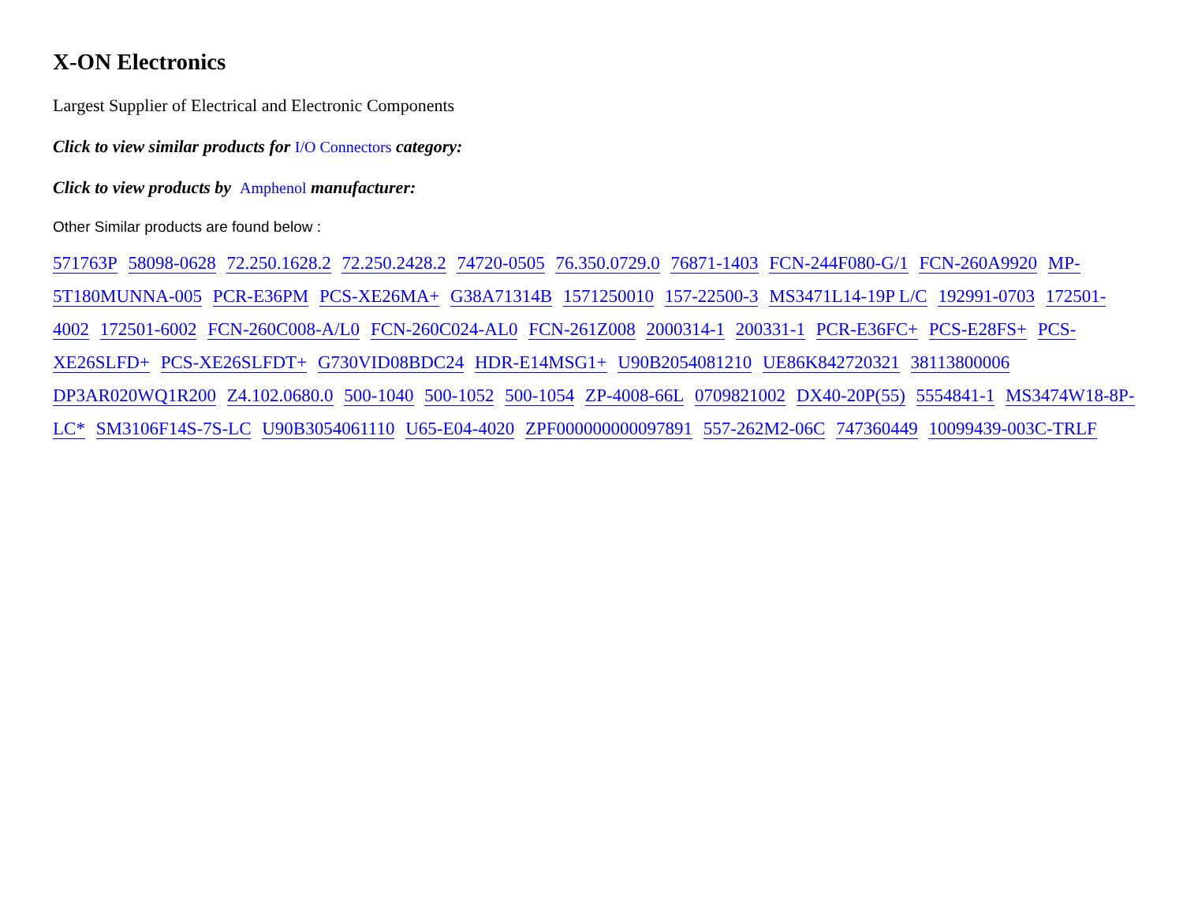X-ON Electronics
Largest Supplier of Electrical and Electronic Components
Click to view similar products for I/O Connectors category:
Click to view products by Amphenol manufacturer:
Other Similar products are found below :
571763P 58098-0628 72.250.1628.2 72.250.2428.2 74720-0505 76.350.0729.0 76871-1403 FCN-244F080-G/1 FCN-260A9920 MP-5T180MUNNA-005 PCR-E36PM PCS-XE26MA+ G38A71314B 1571250010 157-22500-3 MS3471L14-19P L/C 192991-0703 172501-4002 172501-6002 FCN-260C008-A/L0 FCN-260C024-AL0 FCN-261Z008 2000314-1 200331-1 PCR-E36FC+ PCS-E28FS+ PCS-XE26SLFD+ PCS-XE26SLFDT+ G730VID08BDC24 HDR-E14MSG1+ U90B2054081210 UE86K842720321 38113800006 DP3AR020WQ1R200 Z4.102.0680.0 500-1040 500-1052 500-1054 ZP-4008-66L 0709821002 DX40-20P(55) 5554841-1 MS3474W18-8P-LC* SM3106F14S-7S-LC U90B3054061110 U65-E04-4020 ZPF000000000097891 557-262M2-06C 747360449 10099439-003C-TRLF